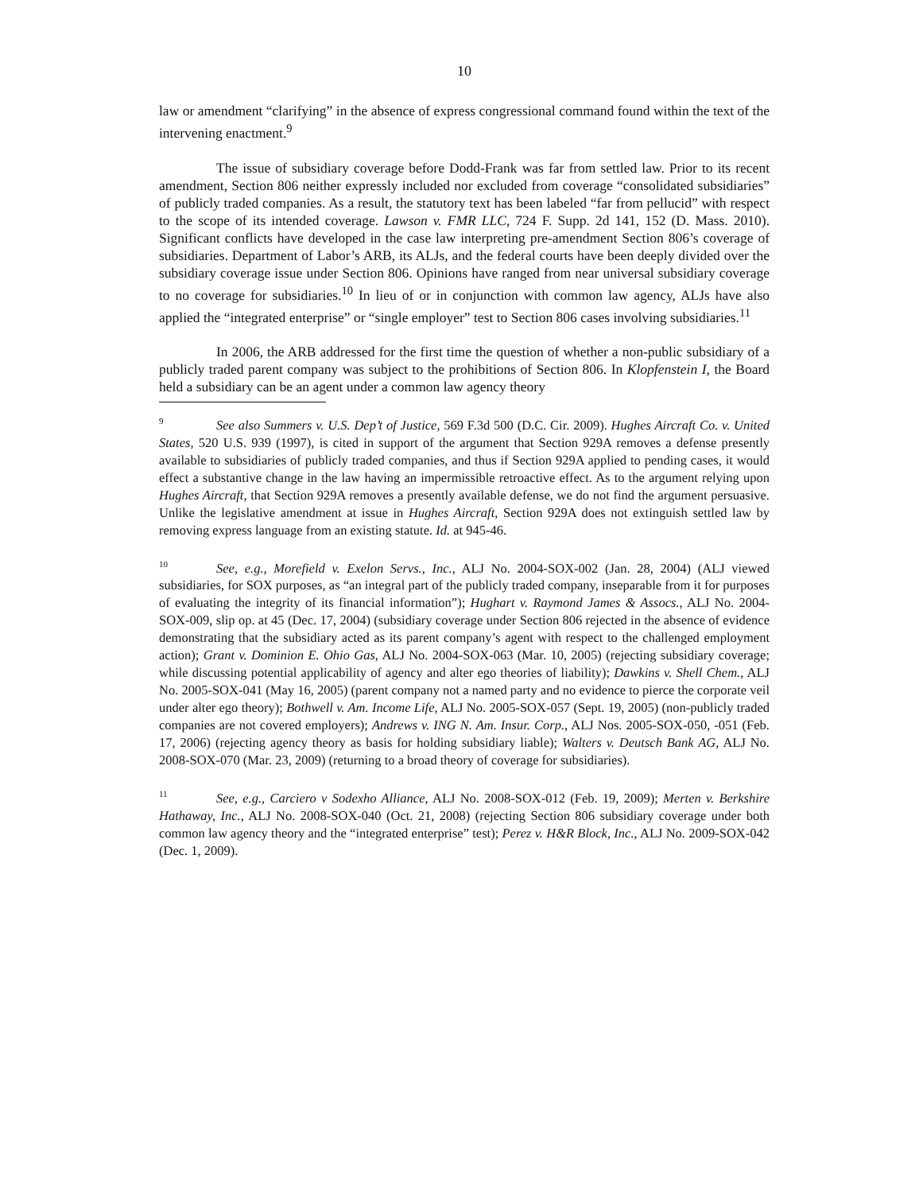10
law or amendment “clarifying” in the absence of express congressional command found within the text of the intervening enactment.<sup>9</sup>
The issue of subsidiary coverage before Dodd-Frank was far from settled law. Prior to its recent amendment, Section 806 neither expressly included nor excluded from coverage “consolidated subsidiaries” of publicly traded companies. As a result, the statutory text has been labeled “far from pellucid” with respect to the scope of its intended coverage. Lawson v. FMR LLC, 724 F. Supp. 2d 141, 152 (D. Mass. 2010). Significant conflicts have developed in the case law interpreting pre-amendment Section 806’s coverage of subsidiaries. Department of Labor’s ARB, its ALJs, and the federal courts have been deeply divided over the subsidiary coverage issue under Section 806. Opinions have ranged from near universal subsidiary coverage to no coverage for subsidiaries.<sup>10</sup> In lieu of or in conjunction with common law agency, ALJs have also applied the “integrated enterprise” or “single employer” test to Section 806 cases involving subsidiaries.<sup>11</sup>
In 2006, the ARB addressed for the first time the question of whether a non-public subsidiary of a publicly traded parent company was subject to the prohibitions of Section 806. In Klopfenstein I, the Board held a subsidiary can be an agent under a common law agency theory
<sup>9</sup> See also Summers v. U.S. Dep’t of Justice, 569 F.3d 500 (D.C. Cir. 2009). Hughes Aircraft Co. v. United States, 520 U.S. 939 (1997), is cited in support of the argument that Section 929A removes a defense presently available to subsidiaries of publicly traded companies, and thus if Section 929A applied to pending cases, it would effect a substantive change in the law having an impermissible retroactive effect. As to the argument relying upon Hughes Aircraft, that Section 929A removes a presently available defense, we do not find the argument persuasive. Unlike the legislative amendment at issue in Hughes Aircraft, Section 929A does not extinguish settled law by removing express language from an existing statute. Id. at 945-46.
<sup>10</sup> See, e.g., Morefield v. Exelon Servs., Inc., ALJ No. 2004-SOX-002 (Jan. 28, 2004) (ALJ viewed subsidiaries, for SOX purposes, as “an integral part of the publicly traded company, inseparable from it for purposes of evaluating the integrity of its financial information”); Hughart v. Raymond James & Assocs., ALJ No. 2004-SOX-009, slip op. at 45 (Dec. 17, 2004) (subsidiary coverage under Section 806 rejected in the absence of evidence demonstrating that the subsidiary acted as its parent company’s agent with respect to the challenged employment action); Grant v. Dominion E. Ohio Gas, ALJ No. 2004-SOX-063 (Mar. 10, 2005) (rejecting subsidiary coverage; while discussing potential applicability of agency and alter ego theories of liability); Dawkins v. Shell Chem., ALJ No. 2005-SOX-041 (May 16, 2005) (parent company not a named party and no evidence to pierce the corporate veil under alter ego theory); Bothwell v. Am. Income Life, ALJ No. 2005-SOX-057 (Sept. 19, 2005) (non-publicly traded companies are not covered employers); Andrews v. ING N. Am. Insur. Corp., ALJ Nos. 2005-SOX-050, -051 (Feb. 17, 2006) (rejecting agency theory as basis for holding subsidiary liable); Walters v. Deutsch Bank AG, ALJ No. 2008-SOX-070 (Mar. 23, 2009) (returning to a broad theory of coverage for subsidiaries).
<sup>11</sup> See, e.g., Carciero v Sodexho Alliance, ALJ No. 2008-SOX-012 (Feb. 19, 2009); Merten v. Berkshire Hathaway, Inc., ALJ No. 2008-SOX-040 (Oct. 21, 2008) (rejecting Section 806 subsidiary coverage under both common law agency theory and the “integrated enterprise” test); Perez v. H&R Block, Inc., ALJ No. 2009-SOX-042 (Dec. 1, 2009).